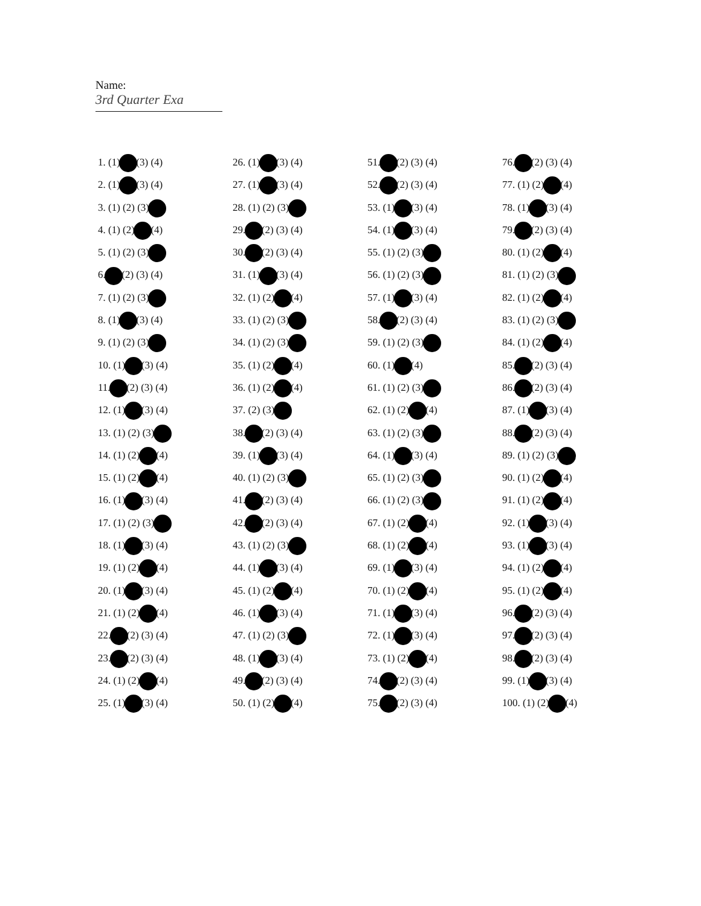Name:
3rd Quarter Exa
1. (1) (3) (4)
2. (1) (3) (4)
3. (1) (2) (3)
4. (1) (2) (4)
5. (1) (2) (3)
6. (2) (3) (4)
7. (1) (2) (3)
8. (1) (3) (4)
9. (1) (2) (3)
10. (1) (3) (4)
11. (2) (3) (4)
12. (1) (3) (4)
13. (1) (2) (3)
14. (1) (2) (4)
15. (1) (2) (4)
16. (1) (3) (4)
17. (1) (2) (3)
18. (1) (3) (4)
19. (1) (2) (4)
20. (1) (3) (4)
21. (1) (2) (4)
22. (2) (3) (4)
23. (2) (3) (4)
24. (1) (2) (4)
25. (1) (3) (4)
26. (1) (3) (4)
27. (1) (3) (4)
28. (1) (2) (3)
29. (2) (3) (4)
30. (2) (3) (4)
31. (1) (3) (4)
32. (1) (2) (4)
33. (1) (2) (3)
34. (1) (2) (3)
35. (1) (2) (4)
36. (1) (2) (4)
37. (2) (3)
38. (2) (3) (4)
39. (1) (3) (4)
40. (1) (2) (3)
41. (2) (3) (4)
42. (2) (3) (4)
43. (1) (2) (3)
44. (1) (3) (4)
45. (1) (2) (4)
46. (1) (3) (4)
47. (1) (2) (3)
48. (1) (3) (4)
49. (2) (3) (4)
50. (1) (2) (4)
51. (2) (3) (4)
52. (2) (3) (4)
53. (1) (3) (4)
54. (1) (3) (4)
55. (1) (2) (3)
56. (1) (2) (3)
57. (1) (3) (4)
58. (2) (3) (4)
59. (1) (2) (3)
60. (1) (4)
61. (1) (2) (3)
62. (1) (2) (4)
63. (1) (2) (3)
64. (1) (3) (4)
65. (1) (2) (3)
66. (1) (2) (3)
67. (1) (2) (4)
68. (1) (2) (4)
69. (1) (3) (4)
70. (1) (2) (4)
71. (1) (3) (4)
72. (1) (3) (4)
73. (1) (2) (4)
74. (2) (3) (4)
75. (2) (3) (4)
76. (2) (3) (4)
77. (1) (2) (4)
78. (1) (3) (4)
79. (2) (3) (4)
80. (1) (2) (4)
81. (1) (2) (3)
82. (1) (2) (4)
83. (1) (2) (3)
84. (1) (2) (4)
85. (2) (3) (4)
86. (2) (3) (4)
87. (1) (3) (4)
88. (2) (3) (4)
89. (1) (2) (3)
90. (1) (2) (4)
91. (1) (2) (4)
92. (1) (3) (4)
93. (1) (3) (4)
94. (1) (2) (4)
95. (1) (2) (4)
96. (2) (3) (4)
97. (2) (3) (4)
98. (2) (3) (4)
99. (1) (3) (4)
100. (1) (2) (4)